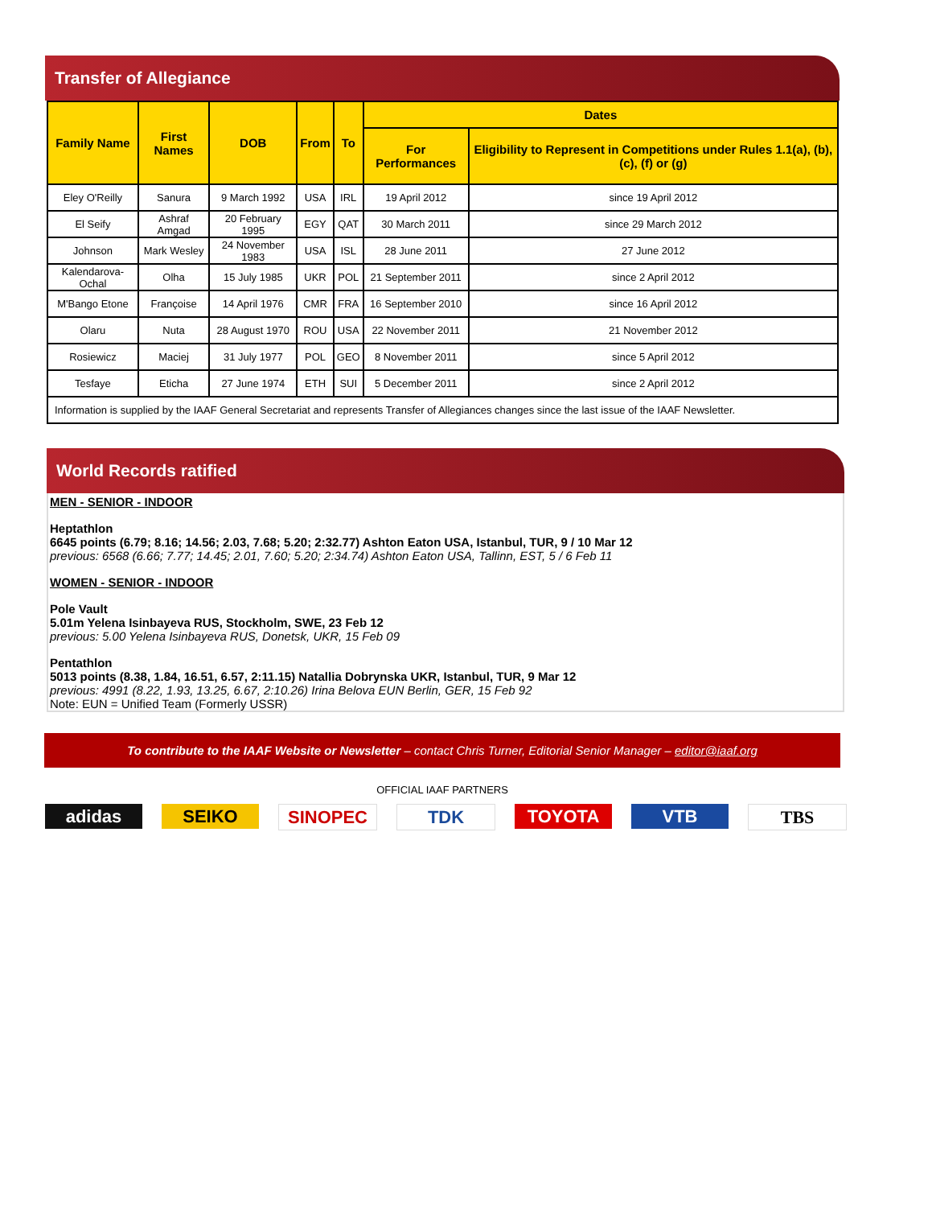Transfer of Allegiance
| Family Name | First Names | DOB | From | To | Dates | |
| --- | --- | --- | --- | --- | --- | --- |
| | | | | | For Performances | Eligibility to Represent in Competitions under Rules 1.1(a), (b), (c), (f) or (g) |
| Eley O'Reilly | Sanura | 9 March 1992 | USA | IRL | 19 April 2012 | since 19 April 2012 |
| El Seify | Ashraf Amgad | 20 February 1995 | EGY | QAT | 30 March 2011 | since 29 March 2012 |
| Johnson | Mark Wesley | 24 November 1983 | USA | ISL | 28 June 2011 | 27 June 2012 |
| Kalendarova-Ochal | Olha | 15 July 1985 | UKR | POL | 21 September 2011 | since 2 April 2012 |
| M'Bango Etone | Françoise | 14 April 1976 | CMR | FRA | 16 September 2010 | since 16 April 2012 |
| Olaru | Nuta | 28 August 1970 | ROU | USA | 22 November 2011 | 21 November 2012 |
| Rosiewicz | Maciej | 31 July 1977 | POL | GEO | 8 November 2011 | since 5 April 2012 |
| Tesfaye | Eticha | 27 June 1974 | ETH | SUI | 5 December 2011 | since 2 April 2012 |
| Information is supplied by the IAAF General Secretariat and represents Transfer of Allegiances changes since the last issue of the IAAF Newsletter. | | | | | | |
World Records ratified
MEN - SENIOR - INDOOR
Heptathlon
6645 points (6.79; 8.16; 14.56; 2.03, 7.68; 5.20; 2:32.77) Ashton Eaton USA, Istanbul, TUR, 9 / 10 Mar 12
previous: 6568 (6.66; 7.77; 14.45; 2.01, 7.60; 5.20; 2:34.74) Ashton Eaton USA, Tallinn, EST, 5 / 6 Feb 11
WOMEN - SENIOR - INDOOR
Pole Vault
5.01m Yelena Isinbayeva RUS, Stockholm, SWE, 23 Feb 12
previous: 5.00 Yelena Isinbayeva RUS, Donetsk, UKR, 15 Feb 09
Pentathlon
5013 points (8.38, 1.84, 16.51, 6.57, 2:11.15) Natallia Dobrynska UKR, Istanbul, TUR, 9 Mar 12
previous: 4991 (8.22, 1.93, 13.25, 6.67, 2:10.26) Irina Belova EUN Berlin, GER, 15 Feb 92
Note: EUN = Unified Team (Formerly USSR)
To contribute to the IAAF Website or Newsletter – contact Chris Turner, Editorial Senior Manager – editor@iaaf.org
OFFICIAL IAAF PARTNERS
adidas SEIKO SINOPEC TDK TOYOTA VTB TBS